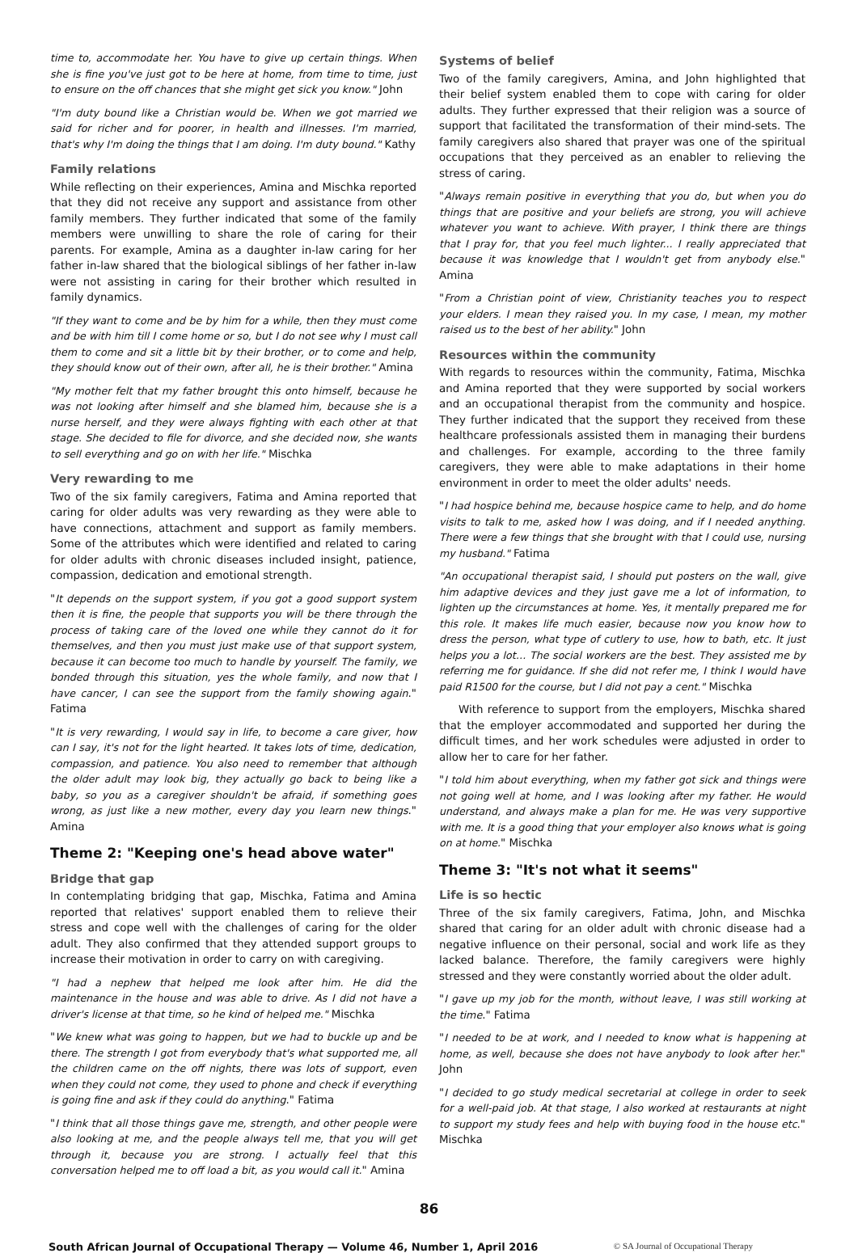time to, accommodate her. You have to give up certain things. When she is fine you've just got to be here at home, from time to time, just to ensure on the off chances that she might get sick you know." John
"I'm duty bound like a Christian would be. When we got married we said for richer and for poorer, in health and illnesses. I'm married, that's why I'm doing the things that I am doing. I'm duty bound." Kathy
Family relations
While reflecting on their experiences, Amina and Mischka reported that they did not receive any support and assistance from other family members. They further indicated that some of the family members were unwilling to share the role of caring for their parents. For example, Amina as a daughter in-law caring for her father in-law shared that the biological siblings of her father in-law were not assisting in caring for their brother which resulted in family dynamics.
"If they want to come and be by him for a while, then they must come and be with him till I come home or so, but I do not see why I must call them to come and sit a little bit by their brother, or to come and help, they should know out of their own, after all, he is their brother." Amina
"My mother felt that my father brought this onto himself, because he was not looking after himself and she blamed him, because she is a nurse herself, and they were always fighting with each other at that stage. She decided to file for divorce, and she decided now, she wants to sell everything and go on with her life." Mischka
Very rewarding to me
Two of the six family caregivers, Fatima and Amina reported that caring for older adults was very rewarding as they were able to have connections, attachment and support as family members. Some of the attributes which were identified and related to caring for older adults with chronic diseases included insight, patience, compassion, dedication and emotional strength.
"It depends on the support system, if you got a good support system then it is fine, the people that supports you will be there through the process of taking care of the loved one while they cannot do it for themselves, and then you must just make use of that support system, because it can become too much to handle by yourself. The family, we bonded through this situation, yes the whole family, and now that I have cancer, I can see the support from the family showing again." Fatima
"It is very rewarding, I would say in life, to become a care giver, how can I say, it's not for the light hearted. It takes lots of time, dedication, compassion, and patience. You also need to remember that although the older adult may look big, they actually go back to being like a baby, so you as a caregiver shouldn't be afraid, if something goes wrong, as just like a new mother, every day you learn new things." Amina
Theme 2: "Keeping one's head above water"
Bridge that gap
In contemplating bridging that gap, Mischka, Fatima and Amina reported that relatives' support enabled them to relieve their stress and cope well with the challenges of caring for the older adult. They also confirmed that they attended support groups to increase their motivation in order to carry on with caregiving.
"I had a nephew that helped me look after him. He did the maintenance in the house and was able to drive. As I did not have a driver's license at that time, so he kind of helped me." Mischka
"We knew what was going to happen, but we had to buckle up and be there. The strength I got from everybody that's what supported me, all the children came on the off nights, there was lots of support, even when they could not come, they used to phone and check if everything is going fine and ask if they could do anything." Fatima
"I think that all those things gave me, strength, and other people were also looking at me, and the people always tell me, that you will get through it, because you are strong. I actually feel that this conversation helped me to off load a bit, as you would call it." Amina
Systems of belief
Two of the family caregivers, Amina, and John highlighted that their belief system enabled them to cope with caring for older adults. They further expressed that their religion was a source of support that facilitated the transformation of their mind-sets. The family caregivers also shared that prayer was one of the spiritual occupations that they perceived as an enabler to relieving the stress of caring.
"Always remain positive in everything that you do, but when you do things that are positive and your beliefs are strong, you will achieve whatever you want to achieve. With prayer, I think there are things that I pray for, that you feel much lighter... I really appreciated that because it was knowledge that I wouldn't get from anybody else." Amina
"From a Christian point of view, Christianity teaches you to respect your elders. I mean they raised you. In my case, I mean, my mother raised us to the best of her ability." John
Resources within the community
With regards to resources within the community, Fatima, Mischka and Amina reported that they were supported by social workers and an occupational therapist from the community and hospice. They further indicated that the support they received from these healthcare professionals assisted them in managing their burdens and challenges. For example, according to the three family caregivers, they were able to make adaptations in their home environment in order to meet the older adults' needs.
"I had hospice behind me, because hospice came to help, and do home visits to talk to me, asked how I was doing, and if I needed anything. There were a few things that she brought with that I could use, nursing my husband." Fatima
"An occupational therapist said, I should put posters on the wall, give him adaptive devices and they just gave me a lot of information, to lighten up the circumstances at home. Yes, it mentally prepared me for this role. It makes life much easier, because now you know how to dress the person, what type of cutlery to use, how to bath, etc. It just helps you a lot… The social workers are the best. They assisted me by referring me for guidance. If she did not refer me, I think I would have paid R1500 for the course, but I did not pay a cent." Mischka
With reference to support from the employers, Mischka shared that the employer accommodated and supported her during the difficult times, and her work schedules were adjusted in order to allow her to care for her father.
"I told him about everything, when my father got sick and things were not going well at home, and I was looking after my father. He would understand, and always make a plan for me. He was very supportive with me. It is a good thing that your employer also knows what is going on at home." Mischka
Theme 3: "It's not what it seems"
Life is so hectic
Three of the six family caregivers, Fatima, John, and Mischka shared that caring for an older adult with chronic disease had a negative influence on their personal, social and work life as they lacked balance. Therefore, the family caregivers were highly stressed and they were constantly worried about the older adult.
"I gave up my job for the month, without leave, I was still working at the time." Fatima
"I needed to be at work, and I needed to know what is happening at home, as well, because she does not have anybody to look after her." John
"I decided to go study medical secretarial at college in order to seek for a well-paid job. At that stage, I also worked at restaurants at night to support my study fees and help with buying food in the house etc." Mischka
86
South African Journal of Occupational Therapy — Volume 46, Number 1, April 2016 © SA Journal of Occupational Therapy